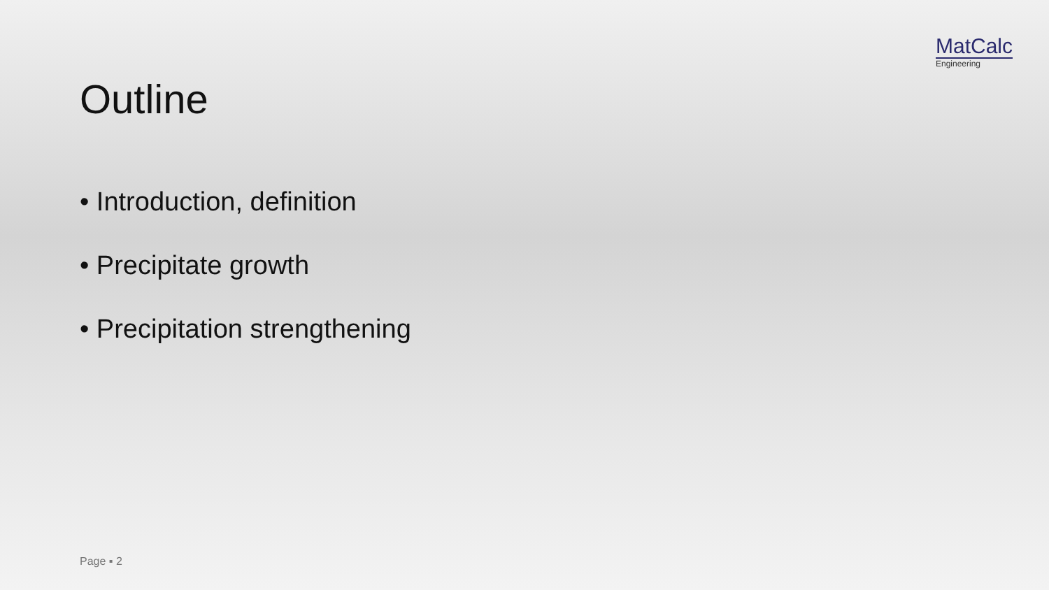MatCalc
Engineering
Outline
• Introduction, definition
• Precipitate growth
• Precipitation strengthening
Page ▪ 2